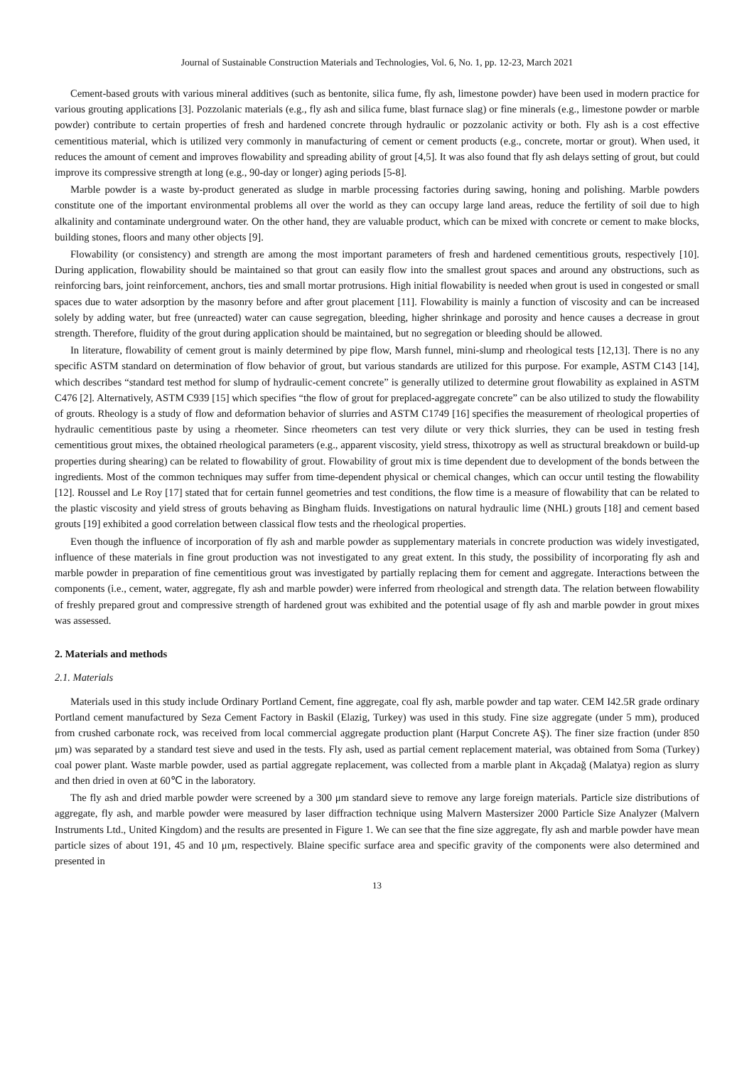Journal of Sustainable Construction Materials and Technologies, Vol. 6, No. 1, pp. 12-23, March 2021
Cement-based grouts with various mineral additives (such as bentonite, silica fume, fly ash, limestone powder) have been used in modern practice for various grouting applications [3]. Pozzolanic materials (e.g., fly ash and silica fume, blast furnace slag) or fine minerals (e.g., limestone powder or marble powder) contribute to certain properties of fresh and hardened concrete through hydraulic or pozzolanic activity or both. Fly ash is a cost effective cementitious material, which is utilized very commonly in manufacturing of cement or cement products (e.g., concrete, mortar or grout). When used, it reduces the amount of cement and improves flowability and spreading ability of grout [4,5]. It was also found that fly ash delays setting of grout, but could improve its compressive strength at long (e.g., 90-day or longer) aging periods [5-8].
Marble powder is a waste by-product generated as sludge in marble processing factories during sawing, honing and polishing. Marble powders constitute one of the important environmental problems all over the world as they can occupy large land areas, reduce the fertility of soil due to high alkalinity and contaminate underground water. On the other hand, they are valuable product, which can be mixed with concrete or cement to make blocks, building stones, floors and many other objects [9].
Flowability (or consistency) and strength are among the most important parameters of fresh and hardened cementitious grouts, respectively [10]. During application, flowability should be maintained so that grout can easily flow into the smallest grout spaces and around any obstructions, such as reinforcing bars, joint reinforcement, anchors, ties and small mortar protrusions. High initial flowability is needed when grout is used in congested or small spaces due to water adsorption by the masonry before and after grout placement [11]. Flowability is mainly a function of viscosity and can be increased solely by adding water, but free (unreacted) water can cause segregation, bleeding, higher shrinkage and porosity and hence causes a decrease in grout strength. Therefore, fluidity of the grout during application should be maintained, but no segregation or bleeding should be allowed.
In literature, flowability of cement grout is mainly determined by pipe flow, Marsh funnel, mini-slump and rheological tests [12,13]. There is no any specific ASTM standard on determination of flow behavior of grout, but various standards are utilized for this purpose. For example, ASTM C143 [14], which describes “standard test method for slump of hydraulic-cement concrete” is generally utilized to determine grout flowability as explained in ASTM C476 [2]. Alternatively, ASTM C939 [15] which specifies “the flow of grout for preplaced-aggregate concrete” can be also utilized to study the flowability of grouts. Rheology is a study of flow and deformation behavior of slurries and ASTM C1749 [16] specifies the measurement of rheological properties of hydraulic cementitious paste by using a rheometer. Since rheometers can test very dilute or very thick slurries, they can be used in testing fresh cementitious grout mixes, the obtained rheological parameters (e.g., apparent viscosity, yield stress, thixotropy as well as structural breakdown or build-up properties during shearing) can be related to flowability of grout. Flowability of grout mix is time dependent due to development of the bonds between the ingredients. Most of the common techniques may suffer from time-dependent physical or chemical changes, which can occur until testing the flowability [12]. Roussel and Le Roy [17] stated that for certain funnel geometries and test conditions, the flow time is a measure of flowability that can be related to the plastic viscosity and yield stress of grouts behaving as Bingham fluids. Investigations on natural hydraulic lime (NHL) grouts [18] and cement based grouts [19] exhibited a good correlation between classical flow tests and the rheological properties.
Even though the influence of incorporation of fly ash and marble powder as supplementary materials in concrete production was widely investigated, influence of these materials in fine grout production was not investigated to any great extent. In this study, the possibility of incorporating fly ash and marble powder in preparation of fine cementitious grout was investigated by partially replacing them for cement and aggregate. Interactions between the components (i.e., cement, water, aggregate, fly ash and marble powder) were inferred from rheological and strength data. The relation between flowability of freshly prepared grout and compressive strength of hardened grout was exhibited and the potential usage of fly ash and marble powder in grout mixes was assessed.
2. Materials and methods
2.1. Materials
Materials used in this study include Ordinary Portland Cement, fine aggregate, coal fly ash, marble powder and tap water. CEM I42.5R grade ordinary Portland cement manufactured by Seza Cement Factory in Baskil (Elazig, Turkey) was used in this study. Fine size aggregate (under 5 mm), produced from crushed carbonate rock, was received from local commercial aggregate production plant (Harput Concrete AŞ). The finer size fraction (under 850 μm) was separated by a standard test sieve and used in the tests. Fly ash, used as partial cement replacement material, was obtained from Soma (Turkey) coal power plant. Waste marble powder, used as partial aggregate replacement, was collected from a marble plant in Akçadağ (Malatya) region as slurry and then dried in oven at 60℃ in the laboratory.
The fly ash and dried marble powder were screened by a 300 μm standard sieve to remove any large foreign materials. Particle size distributions of aggregate, fly ash, and marble powder were measured by laser diffraction technique using Malvern Mastersizer 2000 Particle Size Analyzer (Malvern Instruments Ltd., United Kingdom) and the results are presented in Figure 1. We can see that the fine size aggregate, fly ash and marble powder have mean particle sizes of about 191, 45 and 10 μm, respectively. Blaine specific surface area and specific gravity of the components were also determined and presented in
13